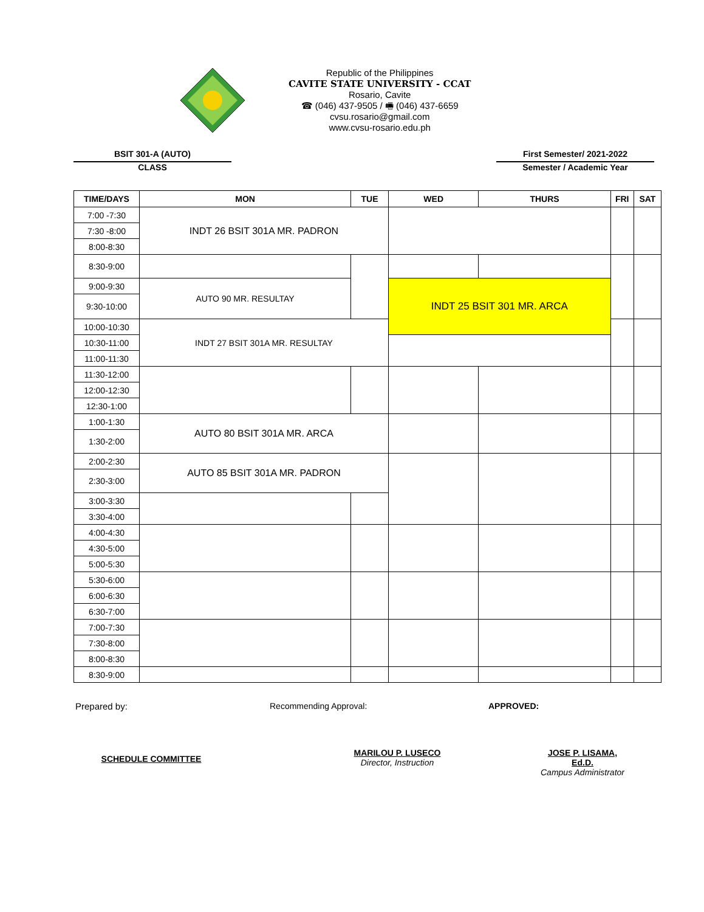Republic of the Philippines
CAVITE STATE UNIVERSITY - CCAT
Rosario, Cavite
☎ (046) 437-9505 / 🖷 (046) 437-6659
cvsu.rosario@gmail.com
www.cvsu-rosario.edu.ph
BSIT 301-A (AUTO)
CLASS
First Semester/ 2021-2022
Semester / Academic Year
| TIME/DAYS | MON | TUE | WED | THURS | FRI | SAT |
| --- | --- | --- | --- | --- | --- | --- |
| 7:00 -7:30 | INDT 26 BSIT 301A MR. PADRON | | | | | |
| 7:30 -8:00 | | | | | | |
| 8:00-8:30 | | | | | | |
| 8:30-9:00 | | | | | | |
| 9:00-9:30 | AUTO 90 MR. RESULTAY | | INDT 25 BSIT 301 MR. ARCA | | | |
| 9:30-10:00 | | | | | | |
| 10:00-10:30 | INDT 27 BSIT 301A MR. RESULTAY | | | | | |
| 10:30-11:00 | | | | | | |
| 11:00-11:30 | | | | | | |
| 11:30-12:00 | | | | | | |
| 12:00-12:30 | | | | | | |
| 12:30-1:00 | | | | | | |
| 1:00-1:30 | AUTO 80 BSIT 301A MR. ARCA | | | | | |
| 1:30-2:00 | | | | | | |
| 2:00-2:30 | AUTO 85 BSIT 301A MR. PADRON | | | | | |
| 2:30-3:00 | | | | | | |
| 3:00-3:30 | | | | | | |
| 3:30-4:00 | | | | | | |
| 4:00-4:30 | | | | | | |
| 4:30-5:00 | | | | | | |
| 5:00-5:30 | | | | | | |
| 5:30-6:00 | | | | | | |
| 6:00-6:30 | | | | | | |
| 6:30-7:00 | | | | | | |
| 7:00-7:30 | | | | | | |
| 7:30-8:00 | | | | | | |
| 8:00-8:30 | | | | | | |
| 8:30-9:00 | | | | | | |
Prepared by: Recommending Approval: APPROVED:
SCHEDULE COMMITTEE
MARILOU P. LUSECO
Director, Instruction
JOSE P. LISAMA, Ed.D.
Campus Administrator